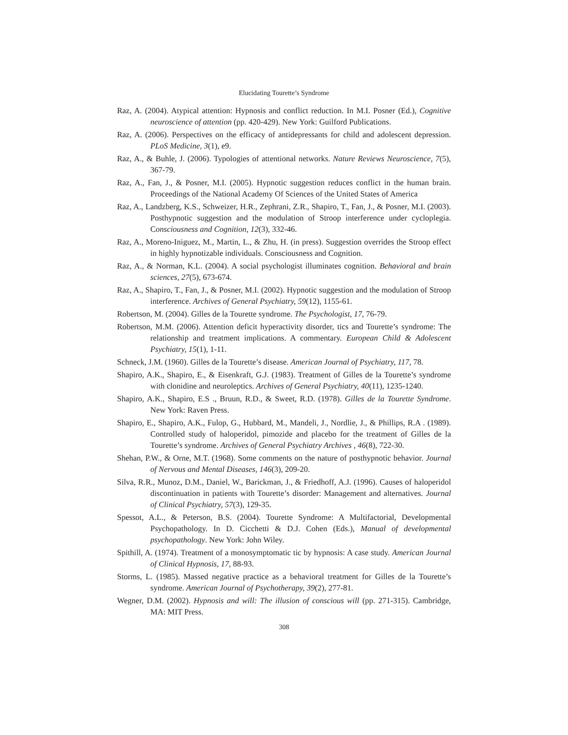Elucidating Tourette’s Syndrome
Raz, A. (2004). Atypical attention: Hypnosis and conflict reduction. In M.I. Posner (Ed.), Cognitive neuroscience of attention (pp. 420-429). New York: Guilford Publications.
Raz, A. (2006). Perspectives on the efficacy of antidepressants for child and adolescent depression. PLoS Medicine, 3(1), e9.
Raz, A., & Buhle, J. (2006). Typologies of attentional networks. Nature Reviews Neuroscience, 7(5), 367-79.
Raz, A., Fan, J., & Posner, M.I. (2005). Hypnotic suggestion reduces conflict in the human brain. Proceedings of the National Academy Of Sciences of the United States of America
Raz, A., Landzberg, K.S., Schweizer, H.R., Zephrani, Z.R., Shapiro, T., Fan, J., & Posner, M.I. (2003). Posthypnotic suggestion and the modulation of Stroop interference under cycloplegia. Consciousness and Cognition, 12(3), 332-46.
Raz, A., Moreno-Iniguez, M., Martin, L., & Zhu, H. (in press). Suggestion overrides the Stroop effect in highly hypnotizable individuals. Consciousness and Cognition.
Raz, A., & Norman, K.L. (2004). A social psychologist illuminates cognition. Behavioral and brain sciences, 27(5), 673-674.
Raz, A., Shapiro, T., Fan, J., & Posner, M.I. (2002). Hypnotic suggestion and the modulation of Stroop interference. Archives of General Psychiatry, 59(12), 1155-61.
Robertson, M. (2004). Gilles de la Tourette syndrome. The Psychologist, 17, 76-79.
Robertson, M.M. (2006). Attention deficit hyperactivity disorder, tics and Tourette’s syndrome: The relationship and treatment implications. A commentary. European Child & Adolescent Psychiatry, 15(1), 1-11.
Schneck, J.M. (1960). Gilles de la Tourette’s disease. American Journal of Psychiatry, 117, 78.
Shapiro, A.K., Shapiro, E., & Eisenkraft, G.J. (1983). Treatment of Gilles de la Tourette’s syndrome with clonidine and neuroleptics. Archives of General Psychiatry, 40(11), 1235-1240.
Shapiro, A.K., Shapiro, E.S ., Bruun, R.D., & Sweet, R.D. (1978). Gilles de la Tourette Syndrome. New York: Raven Press.
Shapiro, E., Shapiro, A.K., Fulop, G., Hubbard, M., Mandeli, J., Nordlie, J., & Phillips, R.A . (1989). Controlled study of haloperidol, pimozide and placebo for the treatment of Gilles de la Tourette’s syndrome. Archives of General Psychiatry Archives , 46(8), 722-30.
Shehan, P.W., & Orne, M.T. (1968). Some comments on the nature of posthypnotic behavior. Journal of Nervous and Mental Diseases, 146(3), 209-20.
Silva, R.R., Munoz, D.M., Daniel, W., Barickman, J., & Friedhoff, A.J. (1996). Causes of haloperidol discontinuation in patients with Tourette’s disorder: Management and alternatives. Journal of Clinical Psychiatry, 57(3), 129-35.
Spessot, A.L., & Peterson, B.S. (2004). Tourette Syndrome: A Multifactorial, Developmental Psychopathology. In D. Cicchetti & D.J. Cohen (Eds.), Manual of developmental psychopathology. New York: John Wiley.
Spithill, A. (1974). Treatment of a monosymptomatic tic by hypnosis: A case study. American Journal of Clinical Hypnosis, 17, 88-93.
Storms, L. (1985). Massed negative practice as a behavioral treatment for Gilles de la Tourette’s syndrome. American Journal of Psychotherapy, 39(2), 277-81.
Wegner, D.M. (2002). Hypnosis and will: The illusion of conscious will (pp. 271-315). Cambridge, MA: MIT Press.
308